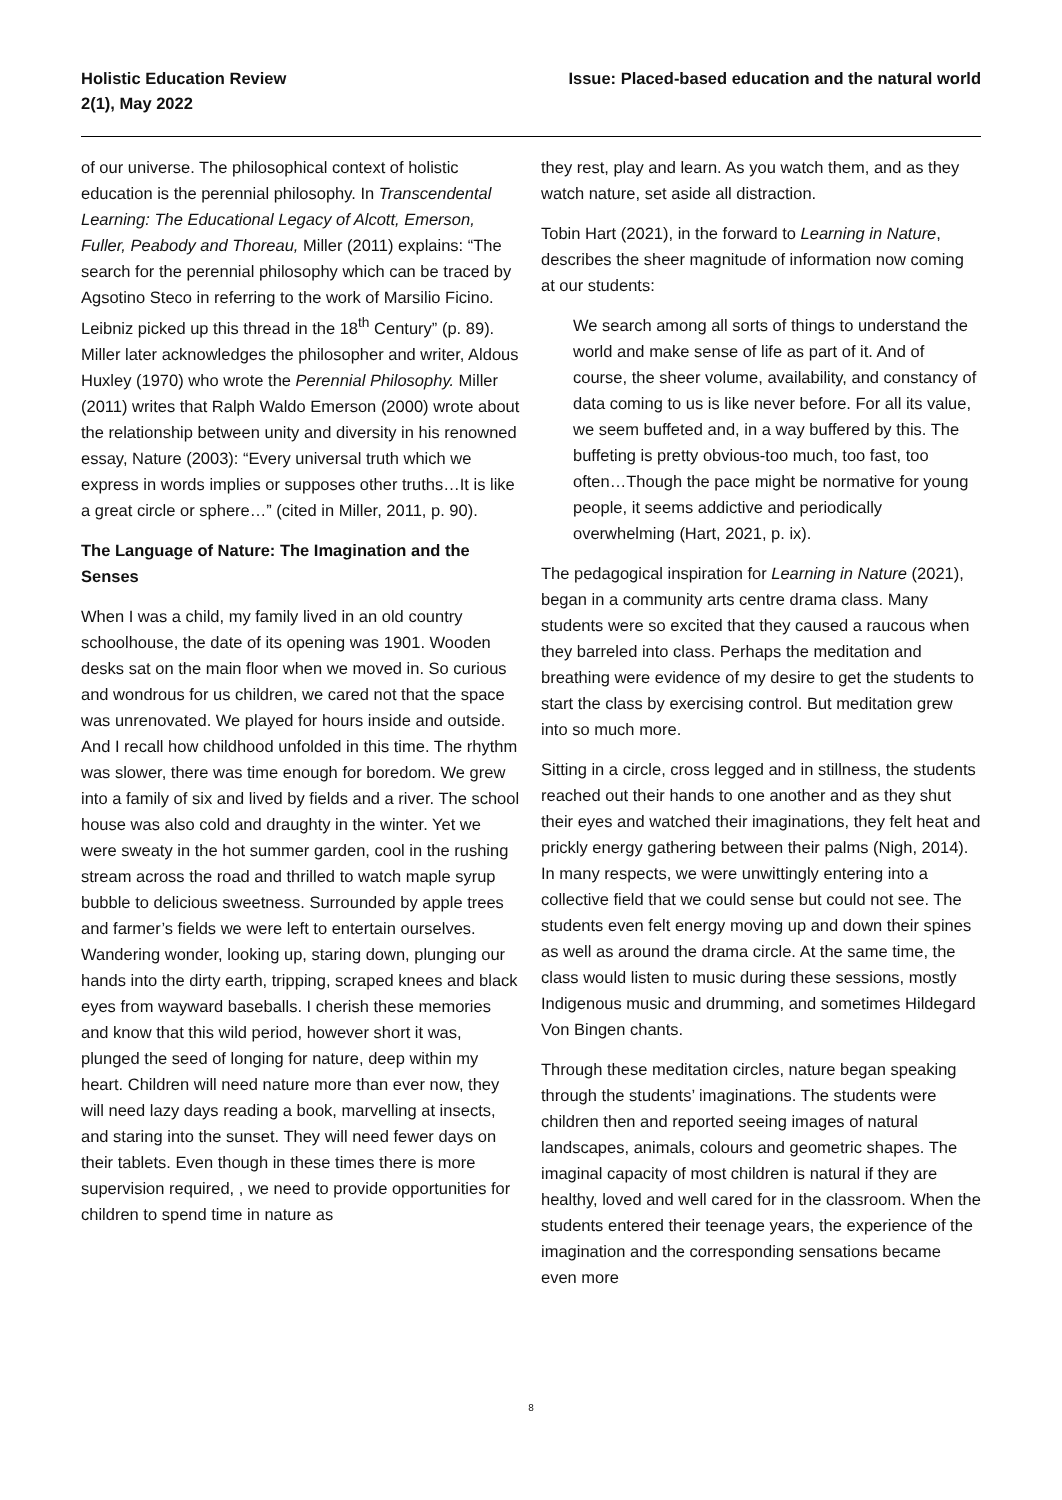Holistic Education Review
2(1), May 2022
Issue: Placed-based education and the natural world
of our universe. The philosophical context of holistic education is the perennial philosophy. In Transcendental Learning: The Educational Legacy of Alcott, Emerson, Fuller, Peabody and Thoreau, Miller (2011) explains: “The search for the perennial philosophy which can be traced by Agsotino Steco in referring to the work of Marsilio Ficino. Leibniz picked up this thread in the 18<sup>th</sup> Century” (p. 89). Miller later acknowledges the philosopher and writer, Aldous Huxley (1970) who wrote the Perennial Philosophy. Miller (2011) writes that Ralph Waldo Emerson (2000) wrote about the relationship between unity and diversity in his renowned essay, Nature (2003): “Every universal truth which we express in words implies or supposes other truths…It is like a great circle or sphere…” (cited in Miller, 2011, p. 90).
The Language of Nature: The Imagination and the Senses
When I was a child, my family lived in an old country schoolhouse, the date of its opening was 1901. Wooden desks sat on the main floor when we moved in. So curious and wondrous for us children, we cared not that the space was unrenovated. We played for hours inside and outside. And I recall how childhood unfolded in this time. The rhythm was slower, there was time enough for boredom. We grew into a family of six and lived by fields and a river. The school house was also cold and draughty in the winter. Yet we were sweaty in the hot summer garden, cool in the rushing stream across the road and thrilled to watch maple syrup bubble to delicious sweetness. Surrounded by apple trees and farmer’s fields we were left to entertain ourselves. Wandering wonder, looking up, staring down, plunging our hands into the dirty earth, tripping, scraped knees and black eyes from wayward baseballs. I cherish these memories and know that this wild period, however short it was, plunged the seed of longing for nature, deep within my heart. Children will need nature more than ever now, they will need lazy days reading a book, marvelling at insects, and staring into the sunset. They will need fewer days on their tablets. Even though in these times there is more supervision required, , we need to provide opportunities for children to spend time in nature as
they rest, play and learn. As you watch them, and as they watch nature, set aside all distraction.
Tobin Hart (2021), in the forward to Learning in Nature, describes the sheer magnitude of information now coming at our students:
We search among all sorts of things to understand the world and make sense of life as part of it. And of course, the sheer volume, availability, and constancy of data coming to us is like never before. For all its value, we seem buffeted and, in a way buffered by this. The buffeting is pretty obvious-too much, too fast, too often…Though the pace might be normative for young people, it seems addictive and periodically overwhelming (Hart, 2021, p. ix).
The pedagogical inspiration for Learning in Nature (2021), began in a community arts centre drama class. Many students were so excited that they caused a raucous when they barreled into class. Perhaps the meditation and breathing were evidence of my desire to get the students to start the class by exercising control. But meditation grew into so much more.
Sitting in a circle, cross legged and in stillness, the students reached out their hands to one another and as they shut their eyes and watched their imaginations, they felt heat and prickly energy gathering between their palms (Nigh, 2014). In many respects, we were unwittingly entering into a collective field that we could sense but could not see. The students even felt energy moving up and down their spines as well as around the drama circle. At the same time, the class would listen to music during these sessions, mostly Indigenous music and drumming, and sometimes Hildegard Von Bingen chants.
Through these meditation circles, nature began speaking through the students’ imaginations. The students were children then and reported seeing images of natural landscapes, animals, colours and geometric shapes. The imaginal capacity of most children is natural if they are healthy, loved and well cared for in the classroom. When the students entered their teenage years, the experience of the imagination and the corresponding sensations became even more
8